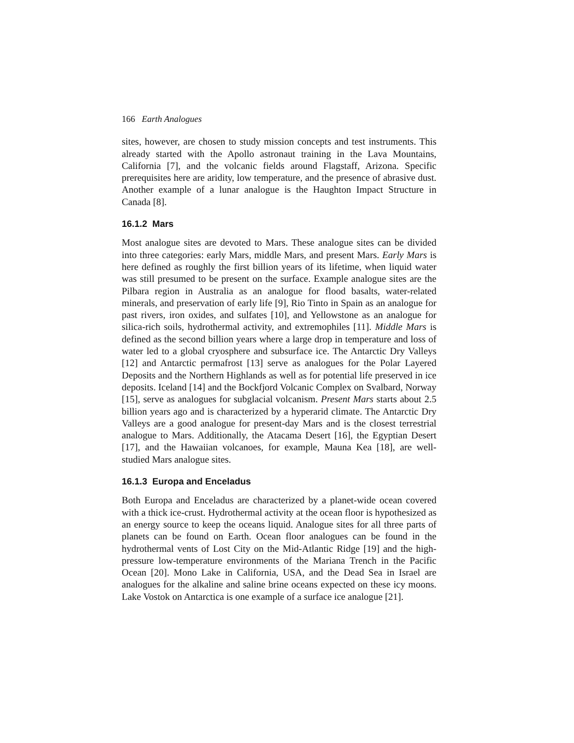166 Earth Analogues
sites, however, are chosen to study mission concepts and test instruments. This already started with the Apollo astronaut training in the Lava Mountains, California [7], and the volcanic fields around Flagstaff, Arizona. Specific prerequisites here are aridity, low temperature, and the presence of abrasive dust. Another example of a lunar analogue is the Haughton Impact Structure in Canada [8].
16.1.2 Mars
Most analogue sites are devoted to Mars. These analogue sites can be divided into three categories: early Mars, middle Mars, and present Mars. Early Mars is here defined as roughly the first billion years of its lifetime, when liquid water was still presumed to be present on the surface. Example analogue sites are the Pilbara region in Australia as an analogue for flood basalts, water-related minerals, and preservation of early life [9], Rio Tinto in Spain as an analogue for past rivers, iron oxides, and sulfates [10], and Yellowstone as an analogue for silica-rich soils, hydrothermal activity, and extremophiles [11]. Middle Mars is defined as the second billion years where a large drop in temperature and loss of water led to a global cryosphere and subsurface ice. The Antarctic Dry Valleys [12] and Antarctic permafrost [13] serve as analogues for the Polar Layered Deposits and the Northern Highlands as well as for potential life preserved in ice deposits. Iceland [14] and the Bockfjord Volcanic Complex on Svalbard, Norway [15], serve as analogues for subglacial volcanism. Present Mars starts about 2.5 billion years ago and is characterized by a hyperarid climate. The Antarctic Dry Valleys are a good analogue for present-day Mars and is the closest terrestrial analogue to Mars. Additionally, the Atacama Desert [16], the Egyptian Desert [17], and the Hawaiian volcanoes, for example, Mauna Kea [18], are well-studied Mars analogue sites.
16.1.3 Europa and Enceladus
Both Europa and Enceladus are characterized by a planet-wide ocean covered with a thick ice-crust. Hydrothermal activity at the ocean floor is hypothesized as an energy source to keep the oceans liquid. Analogue sites for all three parts of planets can be found on Earth. Ocean floor analogues can be found in the hydrothermal vents of Lost City on the Mid-Atlantic Ridge [19] and the high-pressure low-temperature environments of the Mariana Trench in the Pacific Ocean [20]. Mono Lake in California, USA, and the Dead Sea in Israel are analogues for the alkaline and saline brine oceans expected on these icy moons. Lake Vostok on Antarctica is one example of a surface ice analogue [21].